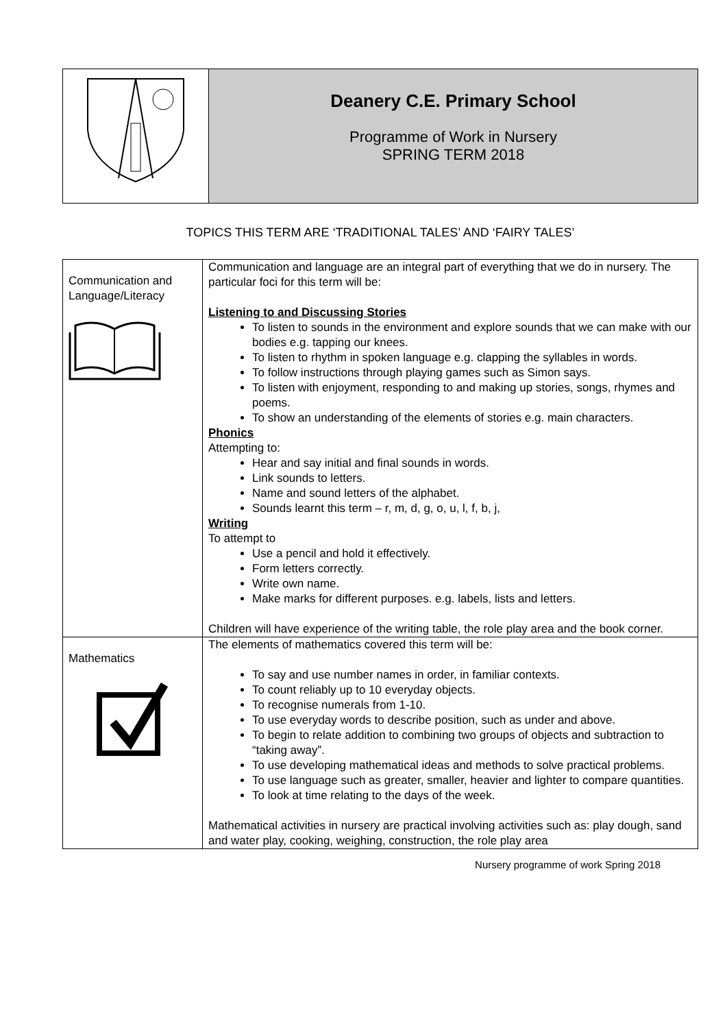| | Deanery C.E. Primary School Programme of Work in Nursery SPRING TERM 2018 |
TOPICS THIS TERM ARE ‘TRADITIONAL TALES’ AND ‘FAIRY TALES’
| Communication and Language/Literacy | Communication and language are an integral part of everything that we do in nursery. The particular foci for this term will be: Listening to and Discussing Stories To listen to sounds in the environment and explore sounds that we can make with our bodies e.g. tapping our knees. To listen to rhythm in spoken language e.g. clapping the syllables in words. To follow instructions through playing games such as Simon says. To listen with enjoyment, responding to and making up stories, songs, rhymes and poems. To show an understanding of the elements of stories e.g. main characters. Phonics Attempting to: Hear and say initial and final sounds in words. Link sounds to letters. Name and sound letters of the alphabet. Sounds learnt this term – r, m, d, g, o, u, l, f, b, j, Writing To attempt to Use a pencil and hold it effectively. Form letters correctly. Write own name. Make marks for different purposes. e.g. labels, lists and letters. Children will have experience of the writing table, the role play area and the book corner. |
| Mathematics | The elements of mathematics covered this term will be: To say and use number names in order, in familiar contexts. To count reliably up to 10 everyday objects. To recognise numerals from 1-10. To use everyday words to describe position, such as under and above. To begin to relate addition to combining two groups of objects and subtraction to “taking away”. To use developing mathematical ideas and methods to solve practical problems. To use language such as greater, smaller, heavier and lighter to compare quantities. To look at time relating to the days of the week. Mathematical activities in nursery are practical involving activities such as: play dough, sand and water play, cooking, weighing, construction, the role play area |
Nursery programme of work Spring 2018